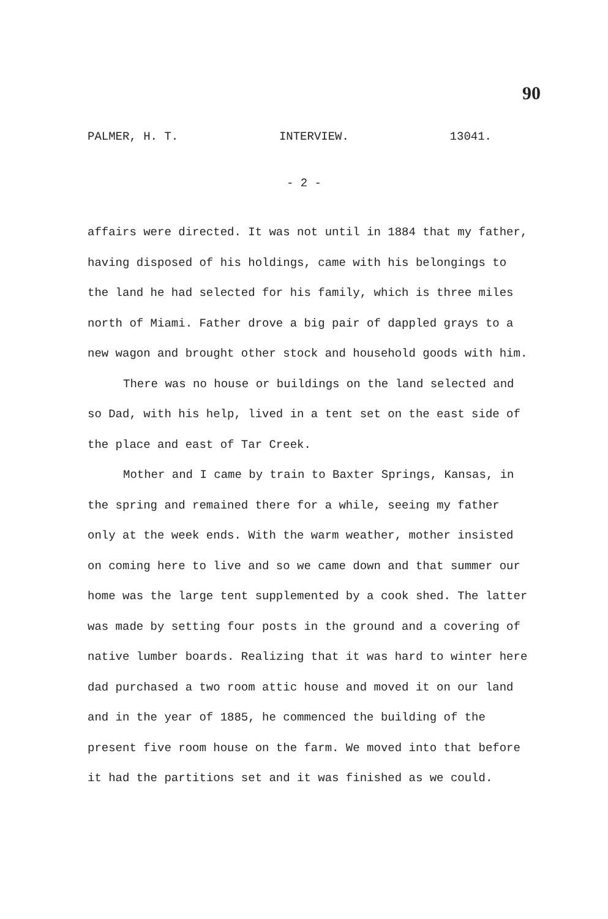90
PALMER, H. T. INTERVIEW. 13041.
- 2 -
affairs were directed. It was not until in 1884 that my father, having disposed of his holdings, came with his belongings to the land he had selected for his family, which is three miles north of Miami. Father drove a big pair of dappled grays to a new wagon and brought other stock and household goods with him.
There was no house or buildings on the land selected and so Dad, with his help, lived in a tent set on the east side of the place and east of Tar Creek.
Mother and I came by train to Baxter Springs, Kansas, in the spring and remained there for a while, seeing my father only at the week ends. With the warm weather, mother insisted on coming here to live and so we came down and that summer our home was the large tent supplemented by a cook shed. The latter was made by setting four posts in the ground and a covering of native lumber boards. Realizing that it was hard to winter here dad purchased a two room attic house and moved it on our land and in the year of 1885, he commenced the building of the present five room house on the farm. We moved into that before it had the partitions set and it was finished as we could.